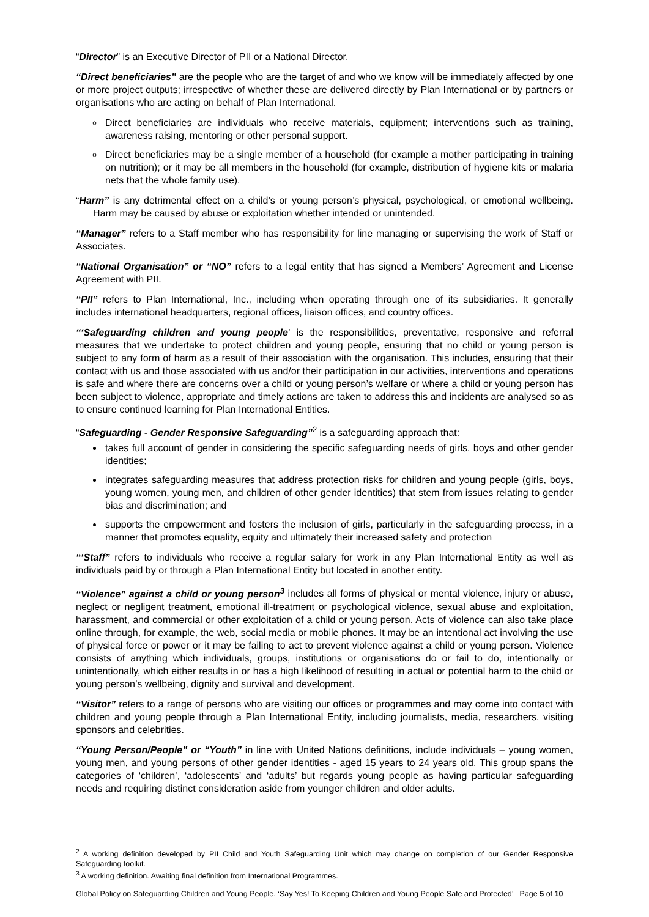“Director” is an Executive Director of PII or a National Director.
“Direct beneficiaries” are the people who are the target of and who we know will be immediately affected by one or more project outputs; irrespective of whether these are delivered directly by Plan International or by partners or organisations who are acting on behalf of Plan International.
Direct beneficiaries are individuals who receive materials, equipment; interventions such as training, awareness raising, mentoring or other personal support.
Direct beneficiaries may be a single member of a household (for example a mother participating in training on nutrition); or it may be all members in the household (for example, distribution of hygiene kits or malaria nets that the whole family use).
“Harm” is any detrimental effect on a child’s or young person’s physical, psychological, or emotional wellbeing. Harm may be caused by abuse or exploitation whether intended or unintended.
“Manager” refers to a Staff member who has responsibility for line managing or supervising the work of Staff or Associates.
“National Organisation” or “NO” refers to a legal entity that has signed a Members’ Agreement and License Agreement with PII.
“PII” refers to Plan International, Inc., including when operating through one of its subsidiaries. It generally includes international headquarters, regional offices, liaison offices, and country offices.
“‘Safeguarding children and young people’ is the responsibilities, preventative, responsive and referral measures that we undertake to protect children and young people, ensuring that no child or young person is subject to any form of harm as a result of their association with the organisation. This includes, ensuring that their contact with us and those associated with us and/or their participation in our activities, interventions and operations is safe and where there are concerns over a child or young person’s welfare or where a child or young person has been subject to violence, appropriate and timely actions are taken to address this and incidents are analysed so as to ensure continued learning for Plan International Entities.
“Safeguarding - Gender Responsive Safeguarding”<sup>2</sup> is a safeguarding approach that:
takes full account of gender in considering the specific safeguarding needs of girls, boys and other gender identities;
integrates safeguarding measures that address protection risks for children and young people (girls, boys, young women, young men, and children of other gender identities) that stem from issues relating to gender bias and discrimination; and
supports the empowerment and fosters the inclusion of girls, particularly in the safeguarding process, in a manner that promotes equality, equity and ultimately their increased safety and protection
“‘Staff” refers to individuals who receive a regular salary for work in any Plan International Entity as well as individuals paid by or through a Plan International Entity but located in another entity.
“Violence” against a child or young person<sup>3</sup> includes all forms of physical or mental violence, injury or abuse, neglect or negligent treatment, emotional ill-treatment or psychological violence, sexual abuse and exploitation, harassment, and commercial or other exploitation of a child or young person. Acts of violence can also take place online through, for example, the web, social media or mobile phones. It may be an intentional act involving the use of physical force or power or it may be failing to act to prevent violence against a child or young person. Violence consists of anything which individuals, groups, institutions or organisations do or fail to do, intentionally or unintentionally, which either results in or has a high likelihood of resulting in actual or potential harm to the child or young person’s wellbeing, dignity and survival and development.
“Visitor” refers to a range of persons who are visiting our offices or programmes and may come into contact with children and young people through a Plan International Entity, including journalists, media, researchers, visiting sponsors and celebrities.
“Young Person/People” or “Youth” in line with United Nations definitions, include individuals – young women, young men, and young persons of other gender identities - aged 15 years to 24 years old. This group spans the categories of ‘children’, ‘adolescents’ and ‘adults’ but regards young people as having particular safeguarding needs and requiring distinct consideration aside from younger children and older adults.
<sup>2</sup> A working definition developed by PII Child and Youth Safeguarding Unit which may change on completion of our Gender Responsive Safeguarding toolkit.
<sup>3</sup> A working definition. Awaiting final definition from International Programmes.
Global Policy on Safeguarding Children and Young People. ‘Say Yes! To Keeping Children and Young People Safe and Protected’ Page 5 of 10